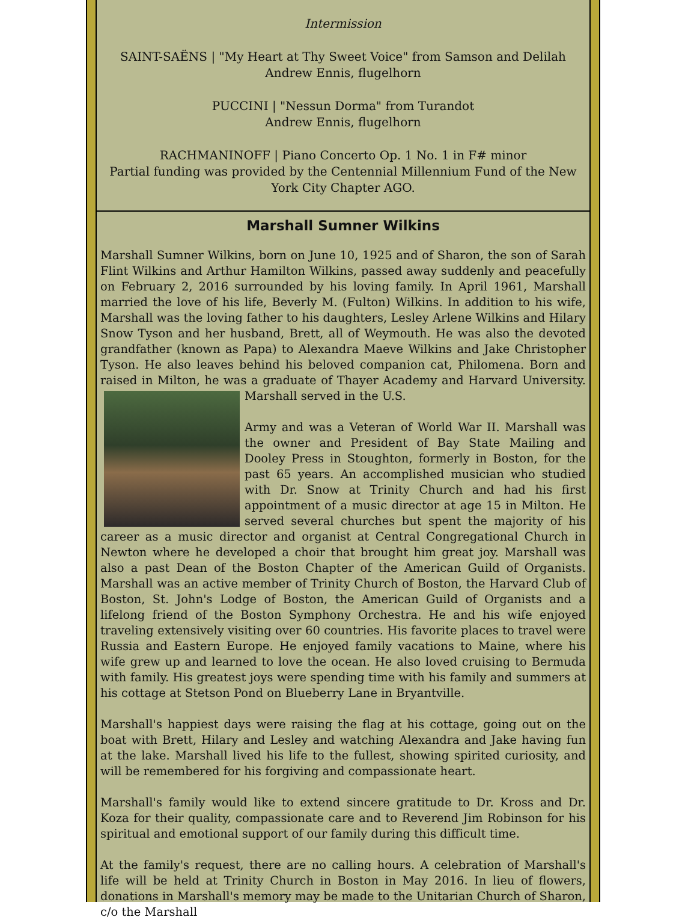Intermission
SAINT-SAËNS | "My Heart at Thy Sweet Voice" from Samson and Delilah
Andrew Ennis, flugelhorn
PUCCINI | "Nessun Dorma" from Turandot
Andrew Ennis, flugelhorn
RACHMANINOFF | Piano Concerto Op. 1 No. 1 in F# minor
Partial funding was provided by the Centennial Millennium Fund of the New York City Chapter AGO.
Marshall Sumner Wilkins
Marshall Sumner Wilkins, born on June 10, 1925 and of Sharon, the son of Sarah Flint Wilkins and Arthur Hamilton Wilkins, passed away suddenly and peacefully on February 2, 2016 surrounded by his loving family. In April 1961, Marshall married the love of his life, Beverly M. (Fulton) Wilkins. In addition to his wife, Marshall was the loving father to his daughters, Lesley Arlene Wilkins and Hilary Snow Tyson and her husband, Brett, all of Weymouth. He was also the devoted grandfather (known as Papa) to Alexandra Maeve Wilkins and Jake Christopher Tyson. He also leaves behind his beloved companion cat, Philomena. Born and raised in Milton, he was a graduate of Thayer Academy and Harvard University. Marshall served in the U.S.
Army and was a Veteran of World War II. Marshall was the owner and President of Bay State Mailing and Dooley Press in Stoughton, formerly in Boston, for the past 65 years. An accomplished musician who studied with Dr. Snow at Trinity Church and had his first appointment of a music director at age 15 in Milton. He served several churches but spent the majority of his career as a music director and organist at Central Congregational Church in Newton where he developed a choir that brought him great joy. Marshall was also a past Dean of the Boston Chapter of the American Guild of Organists. Marshall was an active member of Trinity Church of Boston, the Harvard Club of Boston, St. John's Lodge of Boston, the American Guild of Organists and a lifelong friend of the Boston Symphony Orchestra. He and his wife enjoyed traveling extensively visiting over 60 countries. His favorite places to travel were Russia and Eastern Europe. He enjoyed family vacations to Maine, where his wife grew up and learned to love the ocean. He also loved cruising to Bermuda with family. His greatest joys were spending time with his family and summers at his cottage at Stetson Pond on Blueberry Lane in Bryantville.
Marshall's happiest days were raising the flag at his cottage, going out on the boat with Brett, Hilary and Lesley and watching Alexandra and Jake having fun at the lake. Marshall lived his life to the fullest, showing spirited curiosity, and will be remembered for his forgiving and compassionate heart.
Marshall's family would like to extend sincere gratitude to Dr. Kross and Dr. Koza for their quality, compassionate care and to Reverend Jim Robinson for his spiritual and emotional support of our family during this difficult time.
At the family's request, there are no calling hours. A celebration of Marshall's life will be held at Trinity Church in Boston in May 2016. In lieu of flowers, donations in Marshall's memory may be made to the Unitarian Church of Sharon, c/o the Marshall